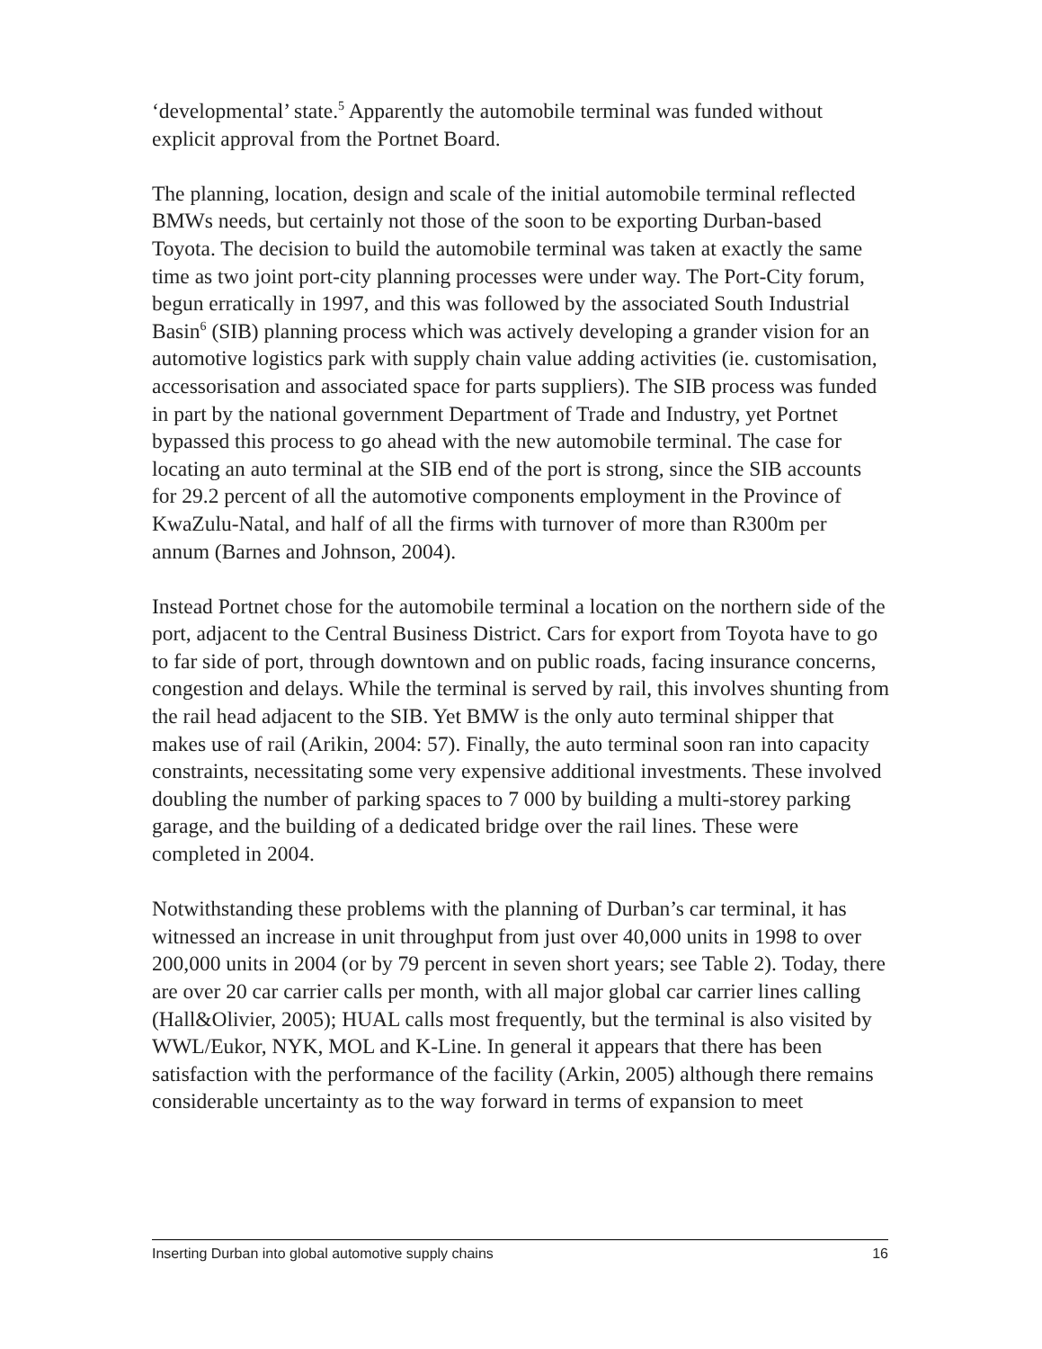‘developmental’ state.<sup>5</sup> Apparently the automobile terminal was funded without explicit approval from the Portnet Board.
The planning, location, design and scale of the initial automobile terminal reflected BMWs needs, but certainly not those of the soon to be exporting Durban-based Toyota. The decision to build the automobile terminal was taken at exactly the same time as two joint port-city planning processes were under way. The Port-City forum, begun erratically in 1997, and this was followed by the associated South Industrial Basin<sup>6</sup> (SIB) planning process which was actively developing a grander vision for an automotive logistics park with supply chain value adding activities (ie. customisation, accessorisation and associated space for parts suppliers). The SIB process was funded in part by the national government Department of Trade and Industry, yet Portnet bypassed this process to go ahead with the new automobile terminal. The case for locating an auto terminal at the SIB end of the port is strong, since the SIB accounts for 29.2 percent of all the automotive components employment in the Province of KwaZulu-Natal, and half of all the firms with turnover of more than R300m per annum (Barnes and Johnson, 2004).
Instead Portnet chose for the automobile terminal a location on the northern side of the port, adjacent to the Central Business District. Cars for export from Toyota have to go to far side of port, through downtown and on public roads, facing insurance concerns, congestion and delays. While the terminal is served by rail, this involves shunting from the rail head adjacent to the SIB. Yet BMW is the only auto terminal shipper that makes use of rail (Arikin, 2004: 57). Finally, the auto terminal soon ran into capacity constraints, necessitating some very expensive additional investments. These involved doubling the number of parking spaces to 7 000 by building a multi-storey parking garage, and the building of a dedicated bridge over the rail lines. These were completed in 2004.
Notwithstanding these problems with the planning of Durban’s car terminal, it has witnessed an increase in unit throughput from just over 40,000 units in 1998 to over 200,000 units in 2004 (or by 79 percent in seven short years; see Table 2). Today, there are over 20 car carrier calls per month, with all major global car carrier lines calling (Hall&Olivier, 2005); HUAL calls most frequently, but the terminal is also visited by WWL/Eukor, NYK, MOL and K-Line. In general it appears that there has been satisfaction with the performance of the facility (Arkin, 2005) although there remains considerable uncertainty as to the way forward in terms of expansion to meet
Inserting Durban into global automotive supply chains 16